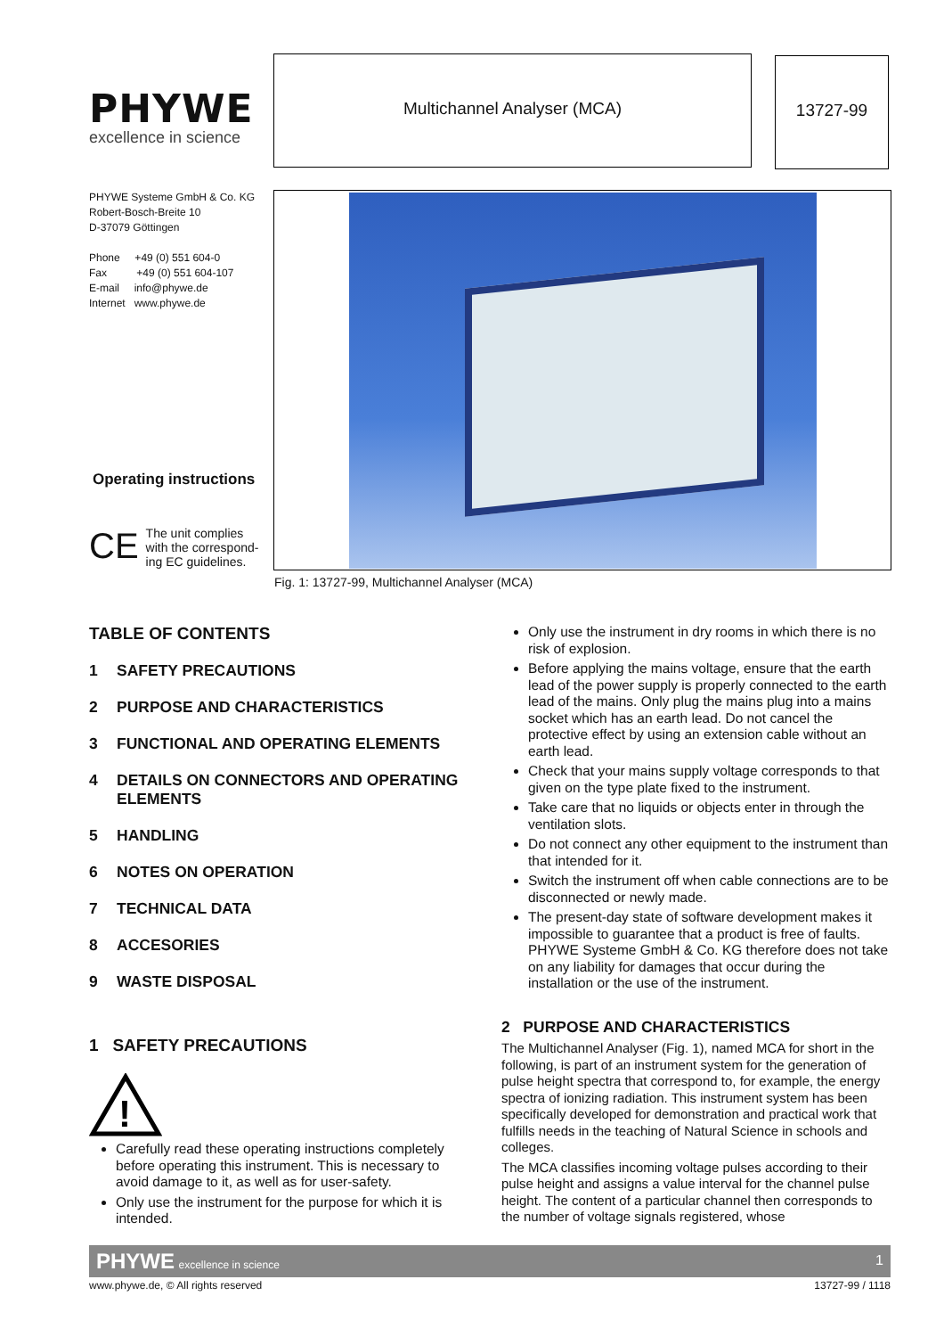PHYWE
excellence in science
Multichannel Analyser (MCA) 13727-99
PHYWE Systeme GmbH & Co. KG
Robert-Bosch-Breite 10
D-37079 Göttingen
Phone +49 (0) 551 604-0
Fax +49 (0) 551 604-107
E-mail info@phywe.de
Internet www.phywe.de
Fig. 1: 13727-99, Multichannel Analyser (MCA)
Operating instructions
CE
The unit complies
with the correspond-
ing EC guidelines.
TABLE OF CONTENTS
1 SAFETY PRECAUTIONS
2 PURPOSE AND CHARACTERISTICS
3 FUNCTIONAL AND OPERATING ELEMENTS
4 DETAILS ON CONNECTORS AND OPERATING ELEMENTS
5 HANDLING
6 NOTES ON OPERATION
7 TECHNICAL DATA
8 ACCESORIES
9 WASTE DISPOSAL
1 SAFETY PRECAUTIONS
!
Carefully read these operating instructions completely before operating this instrument. This is necessary to avoid damage to it, as well as for user-safety.
Only use the instrument for the purpose for which it is intended.
Only use the instrument in dry rooms in which there is no risk of explosion.
Before applying the mains voltage, ensure that the earth lead of the power supply is properly connected to the earth lead of the mains. Only plug the mains plug into a mains socket which has an earth lead. Do not cancel the protective effect by using an extension cable without an earth lead.
Check that your mains supply voltage corresponds to that given on the type plate fixed to the instrument.
Take care that no liquids or objects enter in through the ventilation slots.
Do not connect any other equipment to the instrument than that intended for it.
Switch the instrument off when cable connections are to be disconnected or newly made.
The present-day state of software development makes it impossible to guarantee that a product is free of faults. PHYWE Systeme GmbH & Co. KG therefore does not take on any liability for damages that occur during the installation or the use of the instrument.
2 PURPOSE AND CHARACTERISTICS
The Multichannel Analyser (Fig. 1), named MCA for short in the following, is part of an instrument system for the generation of pulse height spectra that correspond to, for example, the energy spectra of ionizing radiation. This instrument system has been specifically developed for demonstration and practical work that fulfills needs in the teaching of Natural Science in schools and colleges.
The MCA classifies incoming voltage pulses according to their pulse height and assigns a value interval for the channel pulse height. The content of a particular channel then corresponds to the number of voltage signals registered, whose
PHYWE excellence in science 1
www.phywe.de, © All rights reserved
13727-99 / 1118